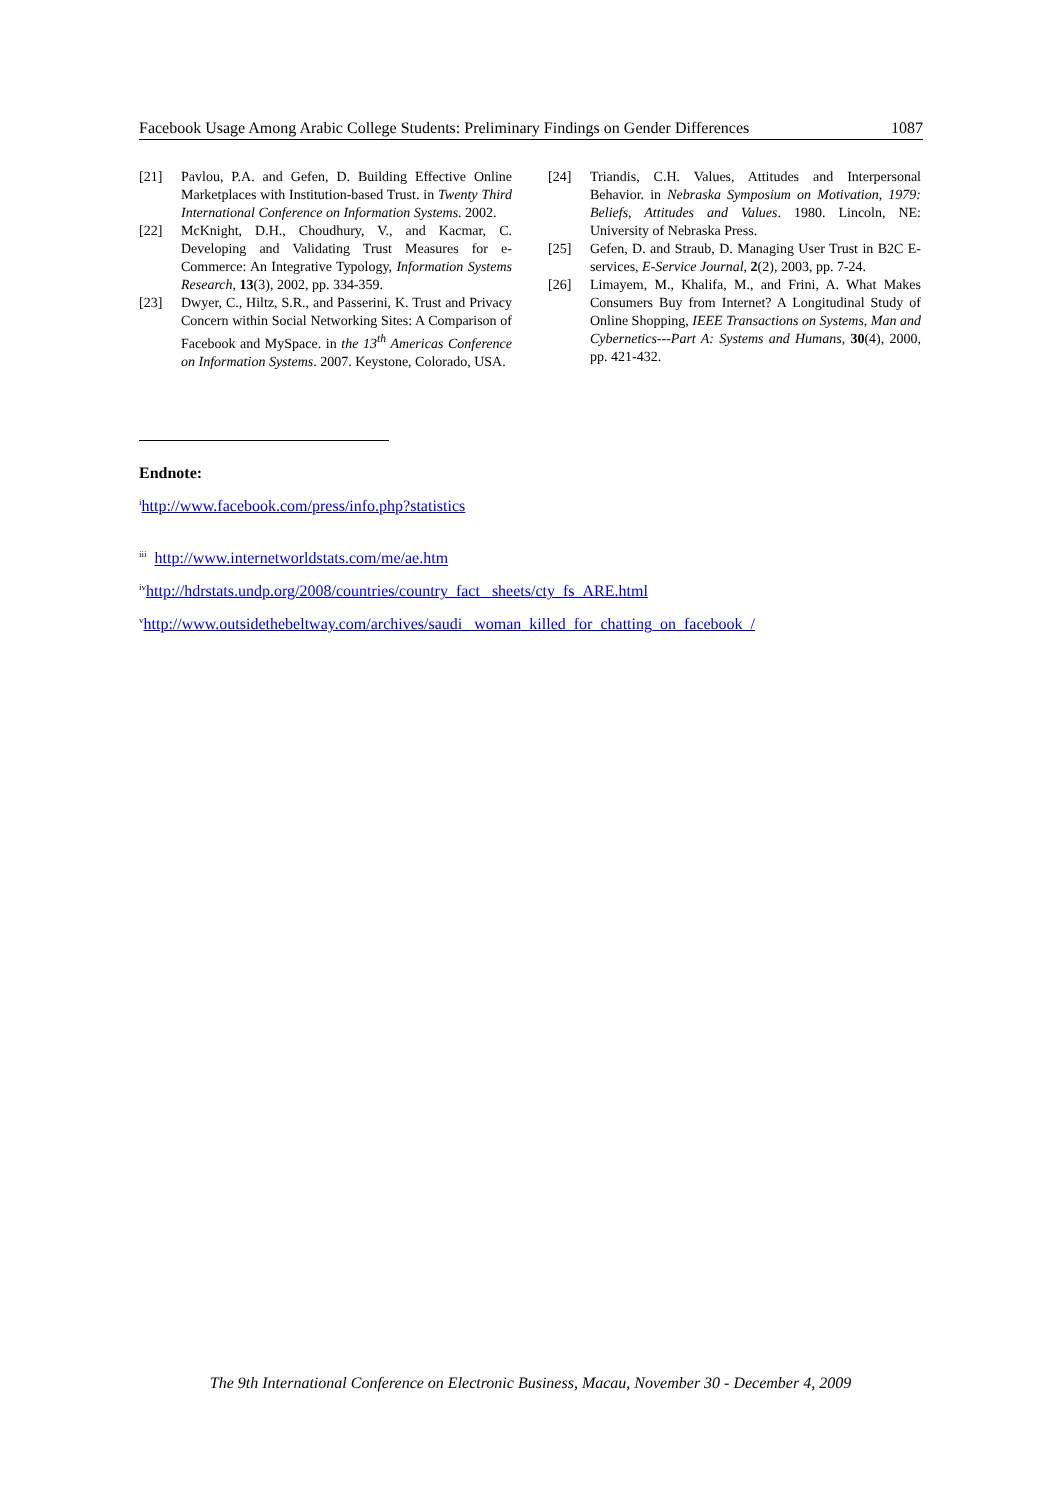Facebook Usage Among Arabic College Students: Preliminary Findings on Gender Differences 1087
[21] Pavlou, P.A. and Gefen, D. Building Effective Online Marketplaces with Institution-based Trust. in Twenty Third International Conference on Information Systems. 2002.
[22] McKnight, D.H., Choudhury, V., and Kacmar, C. Developing and Validating Trust Measures for e-Commerce: An Integrative Typology, Information Systems Research, 13(3), 2002, pp. 334-359.
[23] Dwyer, C., Hiltz, S.R., and Passerini, K. Trust and Privacy Concern within Social Networking Sites: A Comparison of Facebook and MySpace. in the 13<sup>th</sup> Americas Conference on Information Systems. 2007. Keystone, Colorado, USA.
[24] Triandis, C.H. Values, Attitudes and Interpersonal Behavior. in Nebraska Symposium on Motivation, 1979: Beliefs, Attitudes and Values. 1980. Lincoln, NE: University of Nebraska Press.
[25] Gefen, D. and Straub, D. Managing User Trust in B2C E-services, E-Service Journal, 2(2), 2003, pp. 7-24.
[26] Limayem, M., Khalifa, M., and Frini, A. What Makes Consumers Buy from Internet? A Longitudinal Study of Online Shopping, IEEE Transactions on Systems, Man and Cybernetics---Part A: Systems and Humans, 30(4), 2000, pp. 421-432.
Endnote:
<sup>i</sup> http://www.facebook.com/press/info.php?statistics
<sup>iii</sup> http://www.internetworldstats.com/me/ae.htm
<sup>iv</sup>http://hdrstats.undp.org/2008/countries/country_fact _sheets/cty_fs_ARE.html
<sup>v</sup> http://www.outsidethebeltway.com/archives/saudi_ woman_killed_for_chatting_on_facebook_/
The 9th International Conference on Electronic Business, Macau, November 30 - December 4, 2009